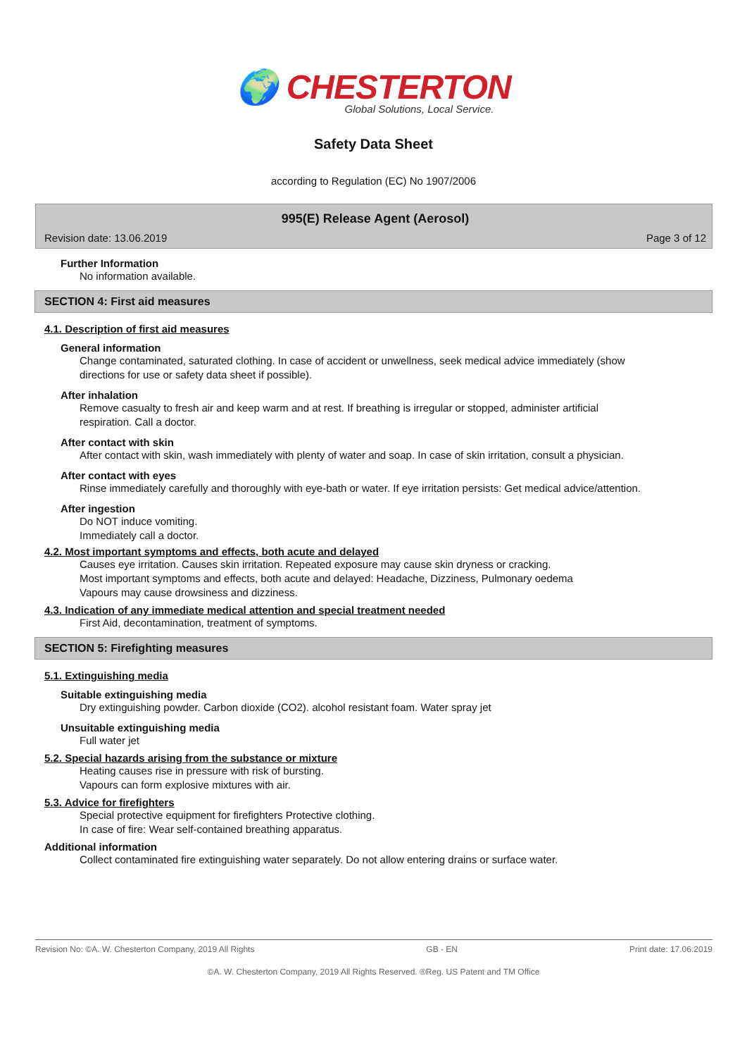🌍 CHESTERTON
Global Solutions, Local Service.
Safety Data Sheet
according to Regulation (EC) No 1907/2006
995(E) Release Agent (Aerosol)
Revision date: 13.06.2019 Page 3 of 12
Further Information
No information available.
SECTION 4: First aid measures
4.1. Description of first aid measures
General information
Change contaminated, saturated clothing. In case of accident or unwellness, seek medical advice immediately (show directions for use or safety data sheet if possible).
After inhalation
Remove casualty to fresh air and keep warm and at rest. If breathing is irregular or stopped, administer artificial respiration. Call a doctor.
After contact with skin
After contact with skin, wash immediately with plenty of water and soap. In case of skin irritation, consult a physician.
After contact with eyes
Rinse immediately carefully and thoroughly with eye-bath or water. If eye irritation persists: Get medical advice/attention.
After ingestion
Do NOT induce vomiting.
Immediately call a doctor.
4.2. Most important symptoms and effects, both acute and delayed
Causes eye irritation. Causes skin irritation. Repeated exposure may cause skin dryness or cracking.
Most important symptoms and effects, both acute and delayed: Headache, Dizziness, Pulmonary oedema
Vapours may cause drowsiness and dizziness.
4.3. Indication of any immediate medical attention and special treatment needed
First Aid, decontamination, treatment of symptoms.
SECTION 5: Firefighting measures
5.1. Extinguishing media
Suitable extinguishing media
Dry extinguishing powder. Carbon dioxide (CO2). alcohol resistant foam. Water spray jet
Unsuitable extinguishing media
Full water jet
5.2. Special hazards arising from the substance or mixture
Heating causes rise in pressure with risk of bursting.
Vapours can form explosive mixtures with air.
5.3. Advice for firefighters
Special protective equipment for firefighters Protective clothing.
In case of fire: Wear self-contained breathing apparatus.
Additional information
Collect contaminated fire extinguishing water separately. Do not allow entering drains or surface water.
Revision No: ©A. W. Chesterton Company, 2019 All Rights GB - EN Print date: 17.06.2019
©A. W. Chesterton Company, 2019 All Rights Reserved. ®Reg. US Patent and TM Office